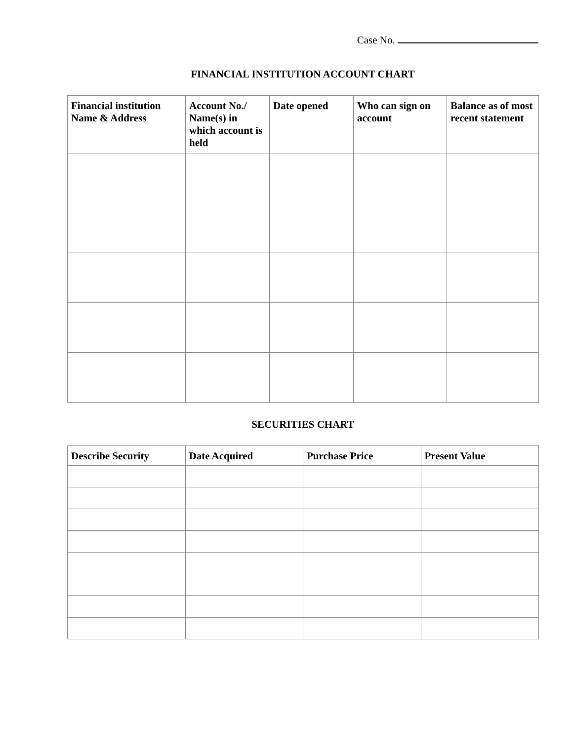Case No.
FINANCIAL INSTITUTION ACCOUNT CHART
| Financial institution Name & Address | Account No./ Name(s) in which account is held | Date opened | Who can sign on account | Balance as of most recent statement |
| --- | --- | --- | --- | --- |
SECURITIES CHART
| Describe Security | Date Acquired | Purchase Price | Present Value |
| --- | --- | --- | --- |